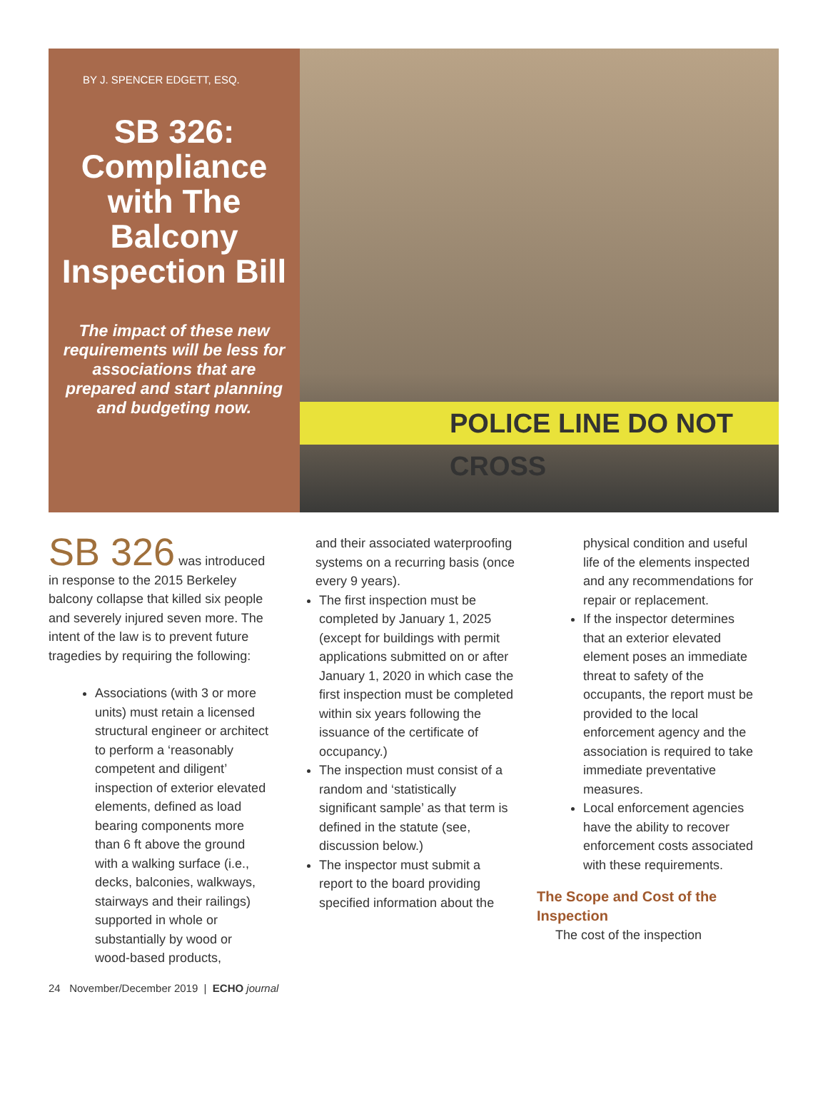BY J. SPENCER EDGETT, ESQ.
SB 326: Compliance with The Balcony Inspection Bill
The impact of these new requirements will be less for associations that are prepared and start planning and budgeting now.
POLICE LINE DO NOT CROSS
SB 326 was introduced in response to the 2015 Berkeley balcony collapse that killed six people and severely injured seven more. The intent of the law is to prevent future tragedies by requiring the following:
Associations (with 3 or more units) must retain a licensed structural engineer or architect to perform a ‘reasonably competent and diligent’ inspection of exterior elevated elements, defined as load bearing components more than 6 ft above the ground with a walking surface (i.e., decks, balconies, walkways, stairways and their railings) supported in whole or substantially by wood or wood-based products,
and their associated waterproofing systems on a recurring basis (once every 9 years).
The first inspection must be completed by January 1, 2025 (except for buildings with permit applications submitted on or after January 1, 2020 in which case the first inspection must be completed within six years following the issuance of the certificate of occupancy.)
The inspection must consist of a random and ‘statistically significant sample’ as that term is defined in the statute (see, discussion below.)
The inspector must submit a report to the board providing specified information about the
physical condition and useful life of the elements inspected and any recommendations for repair or replacement.
If the inspector determines that an exterior elevated element poses an immediate threat to safety of the occupants, the report must be provided to the local enforcement agency and the association is required to take immediate preventative measures.
Local enforcement agencies have the ability to recover enforcement costs associated with these requirements.
The Scope and Cost of the Inspection
The cost of the inspection
24 November/December 2019 | ECHO journal